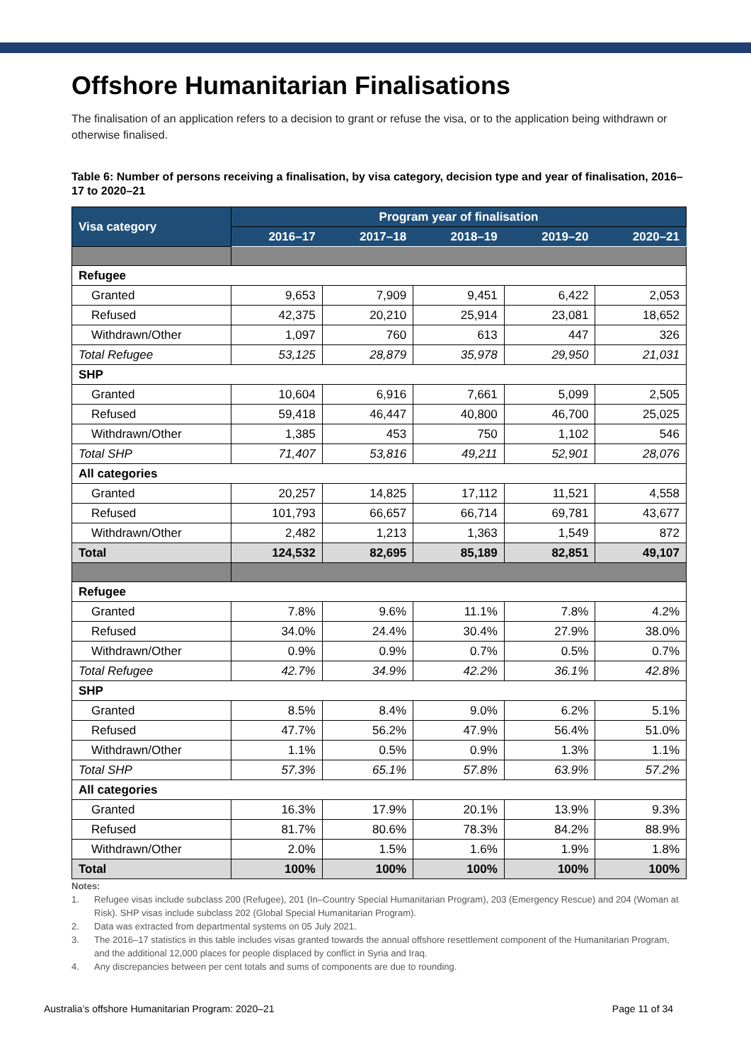Offshore Humanitarian Finalisations
The finalisation of an application refers to a decision to grant or refuse the visa, or to the application being withdrawn or otherwise finalised.
Table 6: Number of persons receiving a finalisation, by visa category, decision type and year of finalisation, 2016–17 to 2020–21
| Visa category | Program year of finalisation | | | | |
| --- | --- | --- | --- | --- | --- |
| | 2016–17 | 2017–18 | 2018–19 | 2019–20 | 2020–21 |
| Refugee | | | | | |
| Granted | 9,653 | 7,909 | 9,451 | 6,422 | 2,053 |
| Refused | 42,375 | 20,210 | 25,914 | 23,081 | 18,652 |
| Withdrawn/Other | 1,097 | 760 | 613 | 447 | 326 |
| Total Refugee | 53,125 | 28,879 | 35,978 | 29,950 | 21,031 |
| SHP | | | | | |
| Granted | 10,604 | 6,916 | 7,661 | 5,099 | 2,505 |
| Refused | 59,418 | 46,447 | 40,800 | 46,700 | 25,025 |
| Withdrawn/Other | 1,385 | 453 | 750 | 1,102 | 546 |
| Total SHP | 71,407 | 53,816 | 49,211 | 52,901 | 28,076 |
| All categories | | | | | |
| Granted | 20,257 | 14,825 | 17,112 | 11,521 | 4,558 |
| Refused | 101,793 | 66,657 | 66,714 | 69,781 | 43,677 |
| Withdrawn/Other | 2,482 | 1,213 | 1,363 | 1,549 | 872 |
| Total | 124,532 | 82,695 | 85,189 | 82,851 | 49,107 |
| Refugee | | | | | |
| Granted | 7.8% | 9.6% | 11.1% | 7.8% | 4.2% |
| Refused | 34.0% | 24.4% | 30.4% | 27.9% | 38.0% |
| Withdrawn/Other | 0.9% | 0.9% | 0.7% | 0.5% | 0.7% |
| Total Refugee | 42.7% | 34.9% | 42.2% | 36.1% | 42.8% |
| SHP | | | | | |
| Granted | 8.5% | 8.4% | 9.0% | 6.2% | 5.1% |
| Refused | 47.7% | 56.2% | 47.9% | 56.4% | 51.0% |
| Withdrawn/Other | 1.1% | 0.5% | 0.9% | 1.3% | 1.1% |
| Total SHP | 57.3% | 65.1% | 57.8% | 63.9% | 57.2% |
| All categories | | | | | |
| Granted | 16.3% | 17.9% | 20.1% | 13.9% | 9.3% |
| Refused | 81.7% | 80.6% | 78.3% | 84.2% | 88.9% |
| Withdrawn/Other | 2.0% | 1.5% | 1.6% | 1.9% | 1.8% |
| Total | 100% | 100% | 100% | 100% | 100% |
Notes:
1. Refugee visas include subclass 200 (Refugee), 201 (In–Country Special Humanitarian Program), 203 (Emergency Rescue) and 204 (Woman at Risk). SHP visas include subclass 202 (Global Special Humanitarian Program).
2. Data was extracted from departmental systems on 05 July 2021.
3. The 2016–17 statistics in this table includes visas granted towards the annual offshore resettlement component of the Humanitarian Program, and the additional 12,000 places for people displaced by conflict in Syria and Iraq.
4. Any discrepancies between per cent totals and sums of components are due to rounding.
Australia’s offshore Humanitarian Program: 2020–21 Page 11 of 34